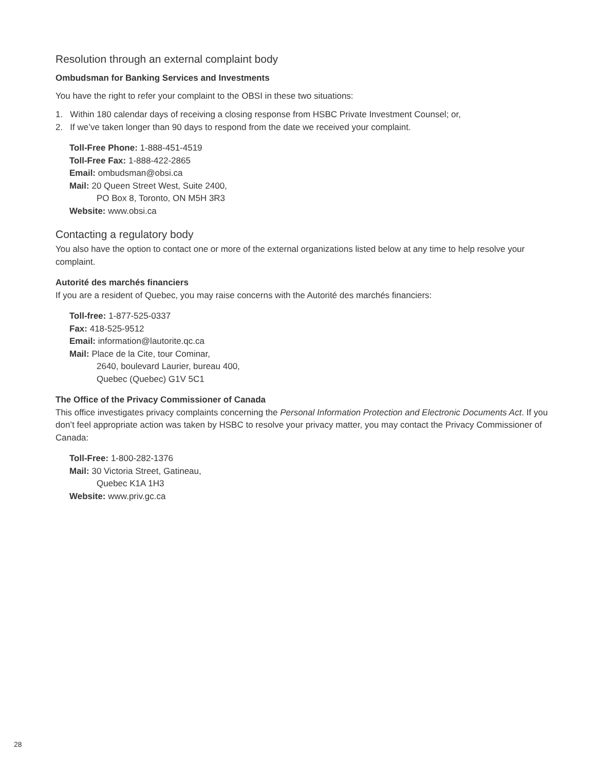Resolution through an external complaint body
Ombudsman for Banking Services and Investments
You have the right to refer your complaint to the OBSI in these two situations:
1. Within 180 calendar days of receiving a closing response from HSBC Private Investment Counsel; or,
2. If we’ve taken longer than 90 days to respond from the date we received your complaint.
Toll-Free Phone: 1-888-451-4519
Toll-Free Fax: 1-888-422-2865
Email: ombudsman@obsi.ca
Mail: 20 Queen Street West, Suite 2400,
PO Box 8, Toronto, ON M5H 3R3
Website: www.obsi.ca
Contacting a regulatory body
You also have the option to contact one or more of the external organizations listed below at any time to help resolve your complaint.
Autorité des marchés financiers
If you are a resident of Quebec, you may raise concerns with the Autorité des marchés financiers:
Toll-free: 1-877-525-0337
Fax: 418-525-9512
Email: information@lautorite.qc.ca
Mail: Place de la Cite, tour Cominar,
2640, boulevard Laurier, bureau 400,
Quebec (Quebec) G1V 5C1
The Office of the Privacy Commissioner of Canada
This office investigates privacy complaints concerning the Personal Information Protection and Electronic Documents Act. If you don’t feel appropriate action was taken by HSBC to resolve your privacy matter, you may contact the Privacy Commissioner of Canada:
Toll-Free: 1-800-282-1376
Mail: 30 Victoria Street, Gatineau,
Quebec K1A 1H3
Website: www.priv.gc.ca
28